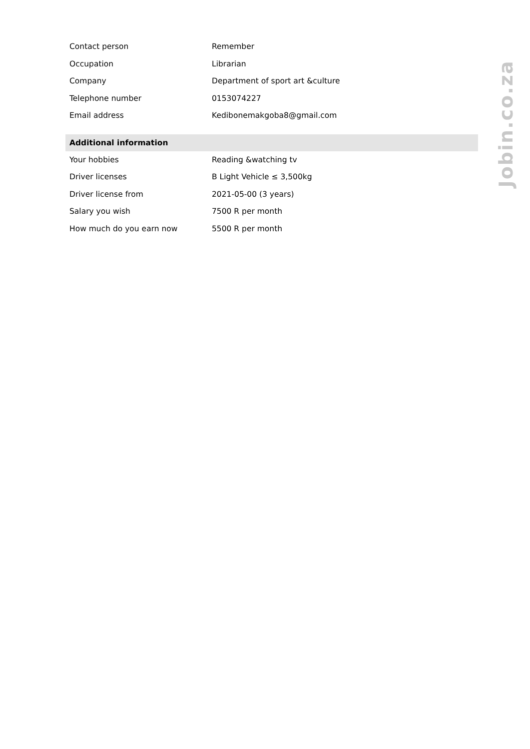| Contact person | Remember |
| Occupation | Librarian |
| Company | Department of sport art &culture |
| Telephone number | 0153074227 |
| Email address | Kedibonemakgoba8@gmail.com |
| Additional information | |
| Your hobbies | Reading &watching tv |
| Driver licenses | B Light Vehicle ≤ 3,500kg |
| Driver license from | 2021-05-00 (3 years) |
| Salary you wish | 7500 R per month |
| How much do you earn now | 5500 R per month |
Jobin.co.za